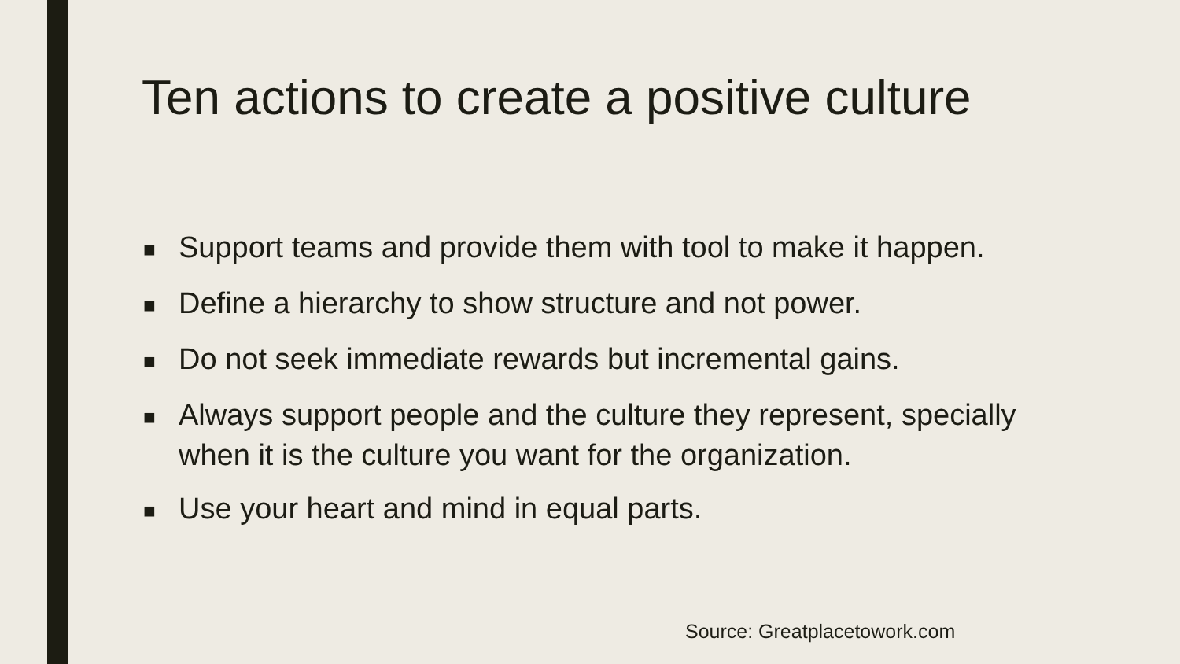Ten actions to create a positive culture
■ Support teams and provide them with tool to make it happen.
■ Define a hierarchy to show structure and not power.
■ Do not seek immediate rewards but incremental gains.
■ Always support people and the culture they represent, specially when it is the culture you want for the organization.
■ Use your heart and mind in equal parts.
Source: Greatplacetowork.com